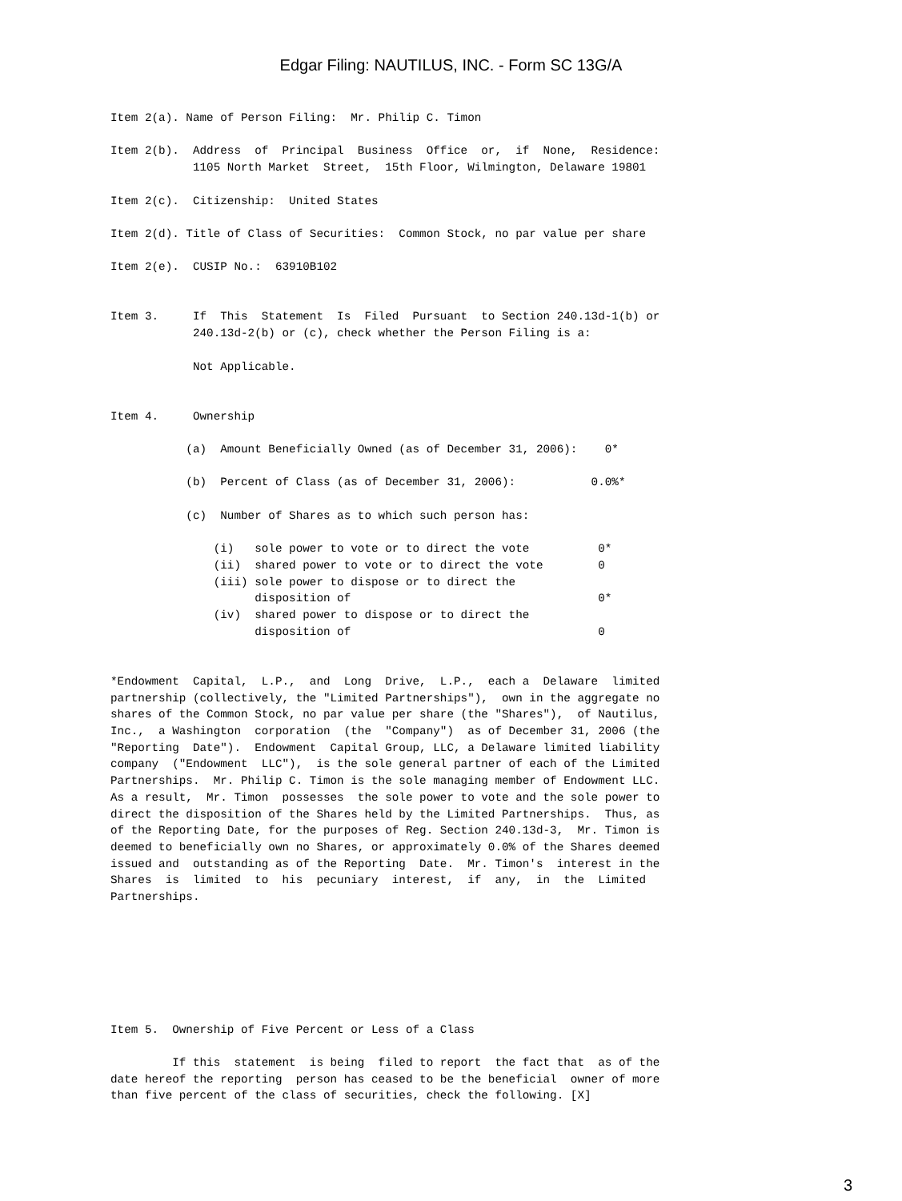Edgar Filing: NAUTILUS, INC. - Form SC 13G/A
Item 2(a). Name of Person Filing:  Mr. Philip C. Timon

Item 2(b).  Address  of  Principal  Business  Office  or,  if  None,  Residence:
            1105 North Market  Street,  15th Floor, Wilmington, Delaware 19801

Item 2(c).  Citizenship:  United States

Item 2(d). Title of Class of Securities:  Common Stock, no par value per share

Item 2(e).  CUSIP No.:  63910B102


Item 3.     If  This  Statement  Is  Filed  Pursuant  to Section 240.13d-1(b) or
            240.13d-2(b) or (c), check whether the Person Filing is a:

            Not Applicable.


Item 4.     Ownership

           (a)  Amount Beneficially Owned (as of December 31, 2006):    0*

           (b)  Percent of Class (as of December 31, 2006):           0.0%*

           (c)  Number of Shares as to which such person has:

               (i)   sole power to vote or to direct the vote          0*
               (ii)  shared power to vote or to direct the vote        0
               (iii) sole power to dispose or to direct the
                     disposition of                                    0*
               (iv)  shared power to dispose or to direct the
                     disposition of                                    0


*Endowment  Capital,  L.P.,  and  Long  Drive,  L.P.,  each a  Delaware  limited
partnership (collectively, the "Limited Partnerships"),  own in the aggregate no
shares of the Common Stock, no par value per share (the "Shares"),  of Nautilus,
Inc.,  a Washington  corporation  (the  "Company")  as of December 31, 2006 (the
"Reporting  Date").  Endowment  Capital Group, LLC, a Delaware limited liability
company  ("Endowment  LLC"),  is the sole general partner of each of the Limited
Partnerships.  Mr. Philip C. Timon is the sole managing member of Endowment LLC.
As a result,  Mr. Timon  possesses  the sole power to vote and the sole power to
direct the disposition of the Shares held by the Limited Partnerships.  Thus, as
of the Reporting Date, for the purposes of Reg. Section 240.13d-3,  Mr. Timon is
deemed to beneficially own no Shares, or approximately 0.0% of the Shares deemed
issued and  outstanding as of the Reporting  Date.  Mr. Timon's  interest in the
Shares  is  limited  to  his  pecuniary  interest,  if  any,  in  the  Limited
Partnerships.







Item 5.  Ownership of Five Percent or Less of a Class

         If this  statement  is being  filed to report  the fact that  as of the
date hereof the reporting  person has ceased to be the beneficial  owner of more
than five percent of the class of securities, check the following. [X]
3